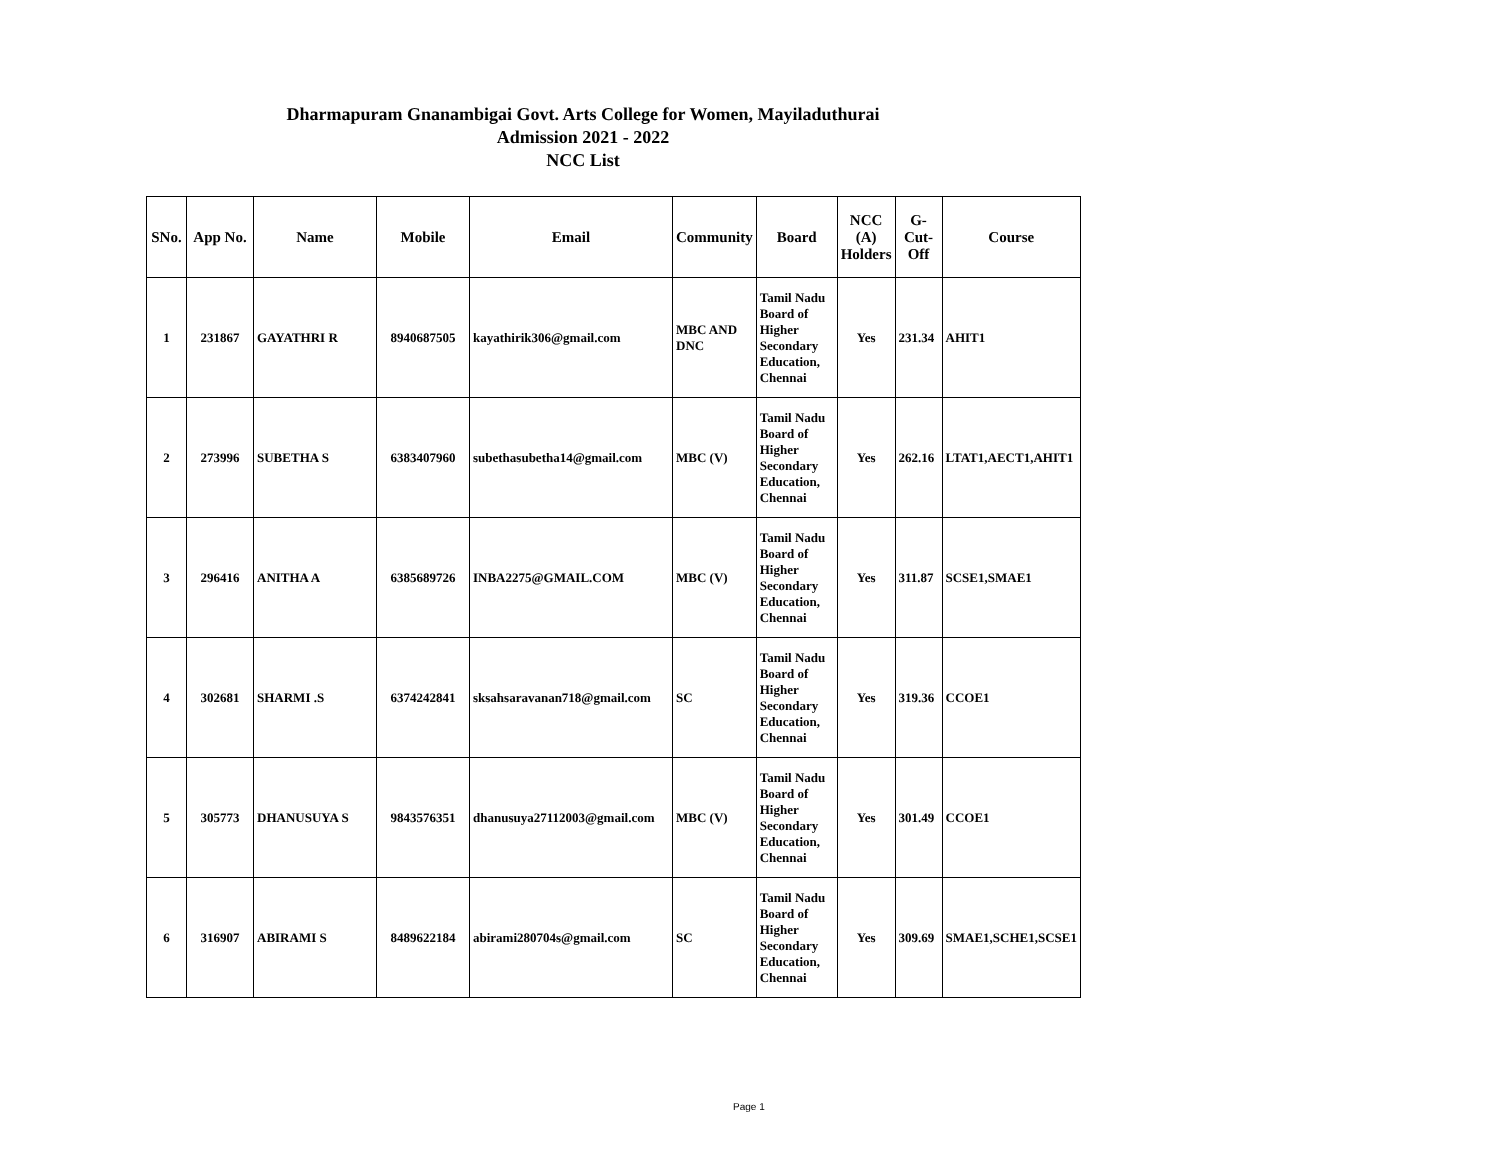Dharmapuram Gnanambigai Govt. Arts College for Women, Mayiladuthurai
Admission 2021 - 2022
NCC List
| SNo. | App No. | Name | Mobile | Email | Community | Board | NCC (A) Holders | G-Cut-Off | Course |
| --- | --- | --- | --- | --- | --- | --- | --- | --- | --- |
| 1 | 231867 | GAYATHRI R | 8940687505 | kayathirik306@gmail.com | MBC AND DNC | Tamil Nadu Board of Higher Secondary Education, Chennai | Yes | 231.34 | AHIT1 |
| 2 | 273996 | SUBETHA S | 6383407960 | subethasubetha14@gmail.com | MBC (V) | Tamil Nadu Board of Higher Secondary Education, Chennai | Yes | 262.16 | LTAT1,AECT1,AHIT1 |
| 3 | 296416 | ANITHA A | 6385689726 | INBA2275@GMAIL.COM | MBC (V) | Tamil Nadu Board of Higher Secondary Education, Chennai | Yes | 311.87 | SCSE1,SMAE1 |
| 4 | 302681 | SHARMI .S | 6374242841 | sksahsaravanan718@gmail.com | SC | Tamil Nadu Board of Higher Secondary Education, Chennai | Yes | 319.36 | CCOE1 |
| 5 | 305773 | DHANUSUYA S | 9843576351 | dhanusuya27112003@gmail.com | MBC (V) | Tamil Nadu Board of Higher Secondary Education, Chennai | Yes | 301.49 | CCOE1 |
| 6 | 316907 | ABIRAMI S | 8489622184 | abirami280704s@gmail.com | SC | Tamil Nadu Board of Higher Secondary Education, Chennai | Yes | 309.69 | SMAE1,SCHE1,SCSE1 |
Page 1